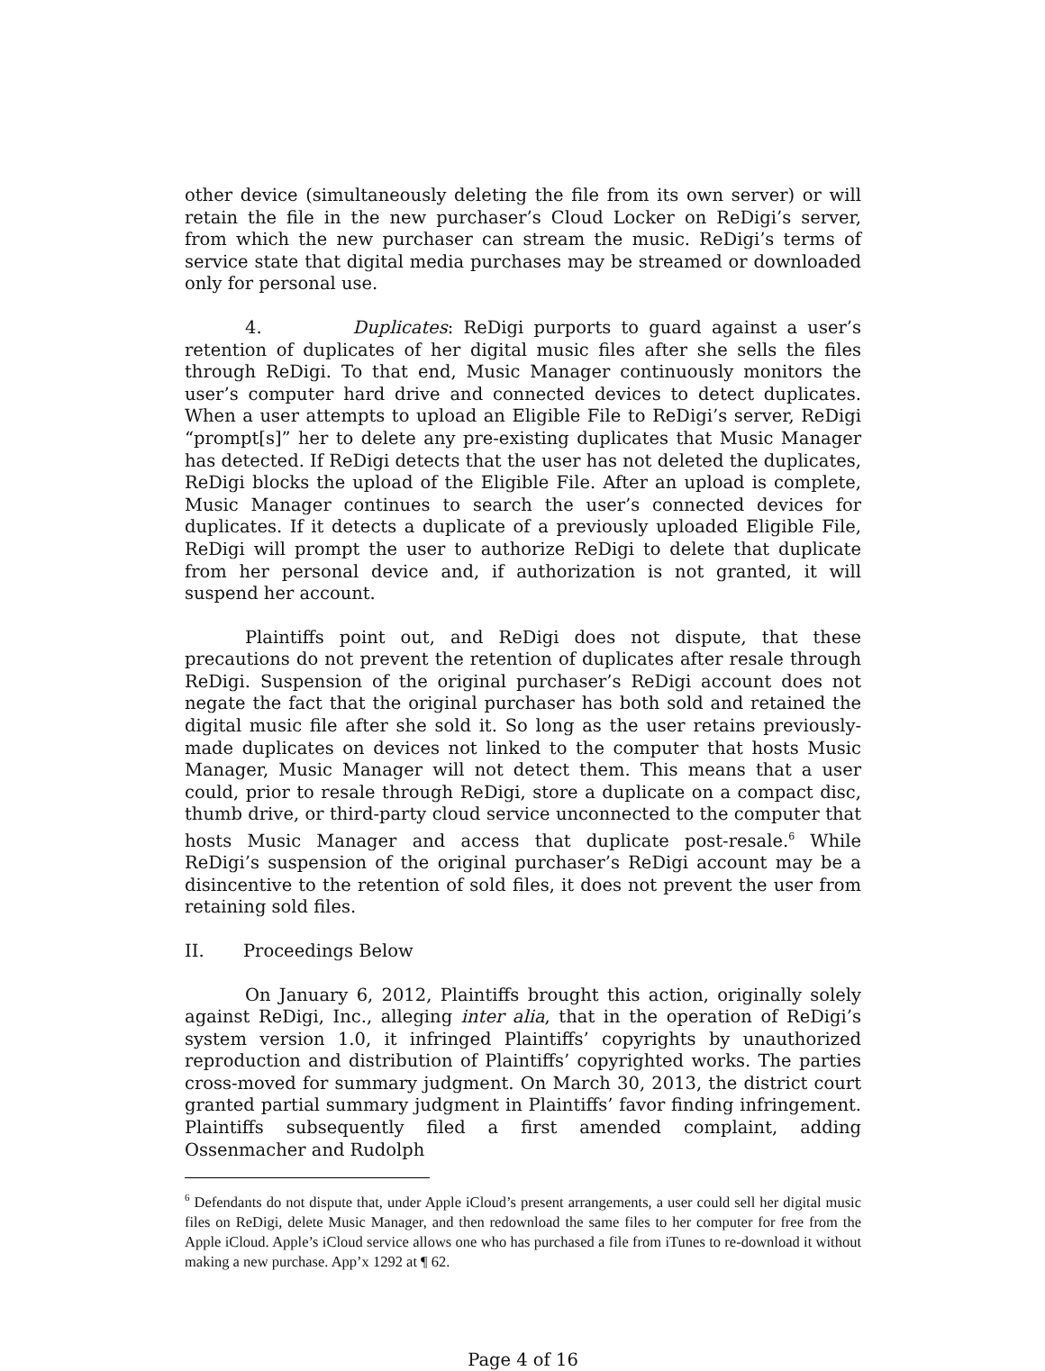other device (simultaneously deleting the file from its own server) or will retain the file in the new purchaser’s Cloud Locker on ReDigi’s server, from which the new purchaser can stream the music. ReDigi’s terms of service state that digital media purchases may be streamed or downloaded only for personal use.
4. Duplicates: ReDigi purports to guard against a user’s retention of duplicates of her digital music files after she sells the files through ReDigi. To that end, Music Manager continuously monitors the user’s computer hard drive and connected devices to detect duplicates. When a user attempts to upload an Eligible File to ReDigi’s server, ReDigi “prompt[s]” her to delete any pre-existing duplicates that Music Manager has detected. If ReDigi detects that the user has not deleted the duplicates, ReDigi blocks the upload of the Eligible File. After an upload is complete, Music Manager continues to search the user’s connected devices for duplicates. If it detects a duplicate of a previously uploaded Eligible File, ReDigi will prompt the user to authorize ReDigi to delete that duplicate from her personal device and, if authorization is not granted, it will suspend her account.
Plaintiffs point out, and ReDigi does not dispute, that these precautions do not prevent the retention of duplicates after resale through ReDigi. Suspension of the original purchaser’s ReDigi account does not negate the fact that the original purchaser has both sold and retained the digital music file after she sold it. So long as the user retains previously-made duplicates on devices not linked to the computer that hosts Music Manager, Music Manager will not detect them. This means that a user could, prior to resale through ReDigi, store a duplicate on a compact disc, thumb drive, or third-party cloud service unconnected to the computer that hosts Music Manager and access that duplicate post-resale.<sup>6</sup> While ReDigi’s suspension of the original purchaser’s ReDigi account may be a disincentive to the retention of sold files, it does not prevent the user from retaining sold files.
II. Proceedings Below
On January 6, 2012, Plaintiffs brought this action, originally solely against ReDigi, Inc., alleging inter alia, that in the operation of ReDigi’s system version 1.0, it infringed Plaintiffs’ copyrights by unauthorized reproduction and distribution of Plaintiffs’ copyrighted works. The parties cross-moved for summary judgment. On March 30, 2013, the district court granted partial summary judgment in Plaintiffs’ favor finding infringement. Plaintiffs subsequently filed a first amended complaint, adding Ossenmacher and Rudolph
<sup>6</sup> Defendants do not dispute that, under Apple iCloud’s present arrangements, a user could sell her digital music files on ReDigi, delete Music Manager, and then redownload the same files to her computer for free from the Apple iCloud. Apple’s iCloud service allows one who has purchased a file from iTunes to re-download it without making a new purchase. App’x 1292 at ¶ 62.
Page 4 of 16